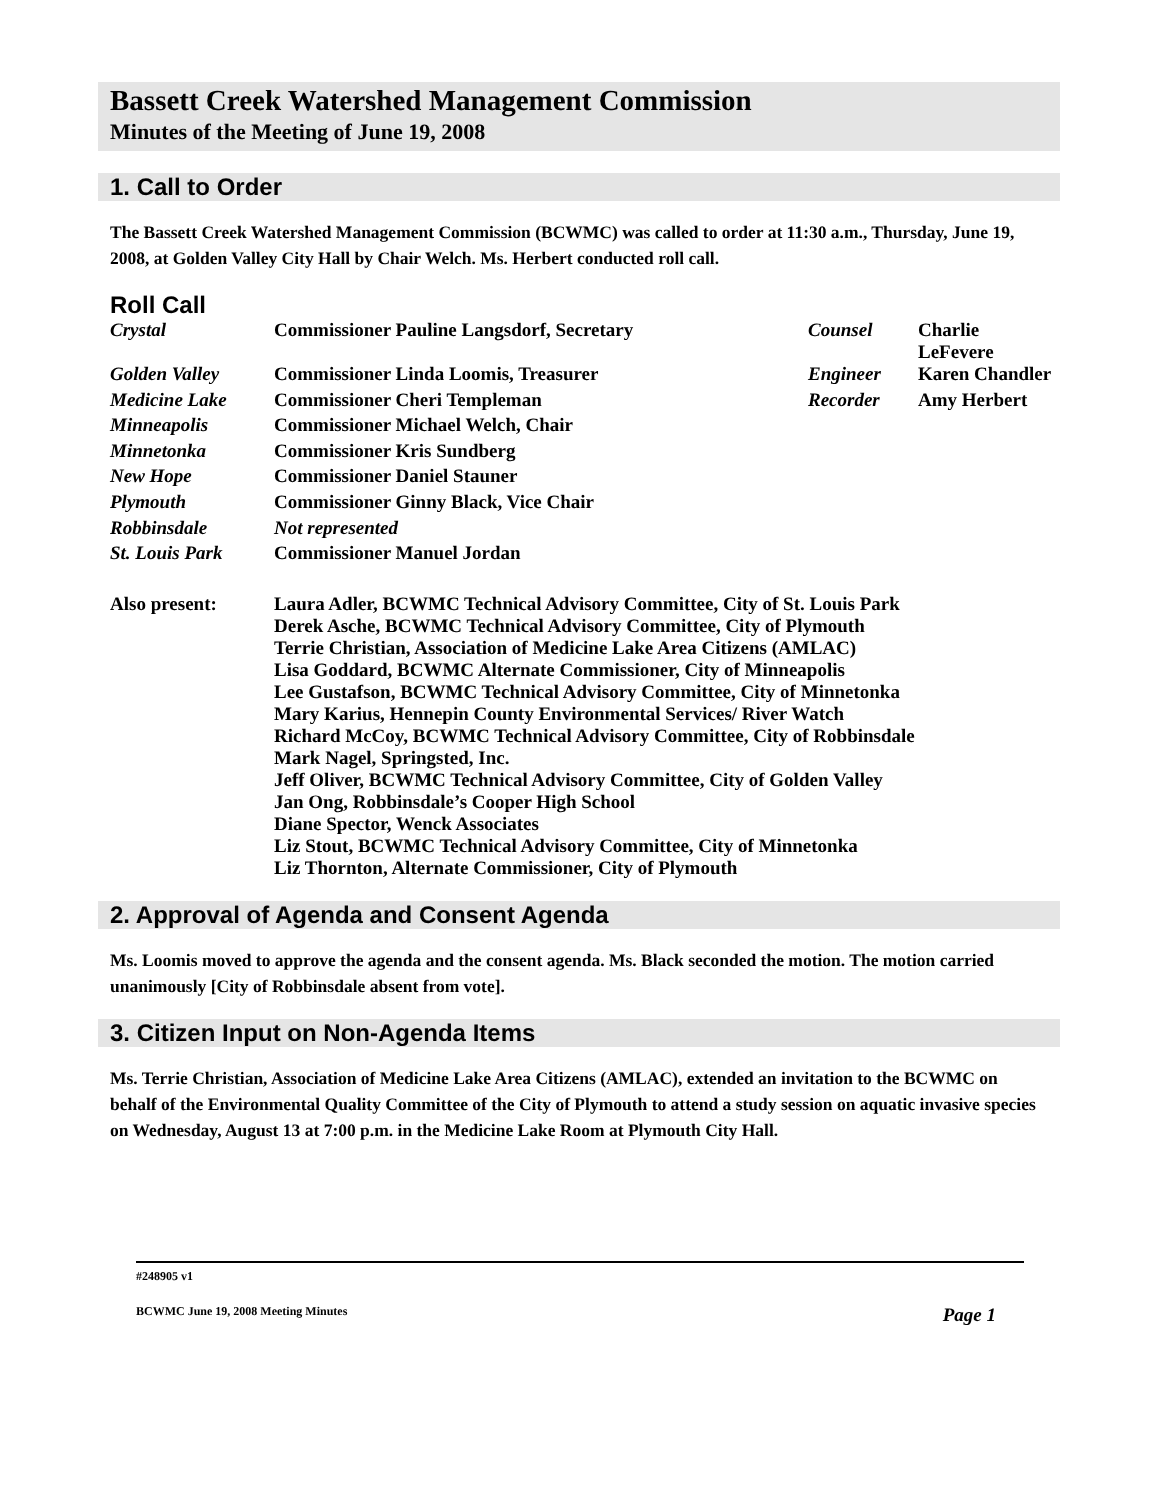Bassett Creek Watershed Management Commission
Minutes of the Meeting of June 19, 2008
1. Call to Order
The Bassett Creek Watershed Management Commission (BCWMC) was called to order at 11:30 a.m., Thursday, June 19, 2008, at Golden Valley City Hall by Chair Welch. Ms. Herbert conducted roll call.
Roll Call
| Crystal | Commissioner Pauline Langsdorf, Secretary | Counsel | Charlie LeFevere |
| Golden Valley | Commissioner Linda Loomis, Treasurer | Engineer | Karen Chandler |
| Medicine Lake | Commissioner Cheri Templeman | Recorder | Amy Herbert |
| Minneapolis | Commissioner Michael Welch, Chair | | |
| Minnetonka | Commissioner Kris Sundberg | | |
| New Hope | Commissioner Daniel Stauner | | |
| Plymouth | Commissioner Ginny Black, Vice Chair | | |
| Robbinsdale | Not represented | | |
| St. Louis Park | Commissioner Manuel Jordan | | |
| Also present: | Laura Adler, BCWMC Technical Advisory Committee, City of St. Louis Park Derek Asche, BCWMC Technical Advisory Committee, City of Plymouth Terrie Christian, Association of Medicine Lake Area Citizens (AMLAC) Lisa Goddard, BCWMC Alternate Commissioner, City of Minneapolis Lee Gustafson, BCWMC Technical Advisory Committee, City of Minnetonka Mary Karius, Hennepin County Environmental Services/ River Watch Richard McCoy, BCWMC Technical Advisory Committee, City of Robbinsdale Mark Nagel, Springsted, Inc. Jeff Oliver, BCWMC Technical Advisory Committee, City of Golden Valley Jan Ong, Robbinsdale’s Cooper High School Diane Spector, Wenck Associates Liz Stout, BCWMC Technical Advisory Committee, City of Minnetonka Liz Thornton, Alternate Commissioner, City of Plymouth | | |
2. Approval of Agenda and Consent Agenda
Ms. Loomis moved to approve the agenda and the consent agenda. Ms. Black seconded the motion. The motion carried unanimously [City of Robbinsdale absent from vote].
3. Citizen Input on Non-Agenda Items
Ms. Terrie Christian, Association of Medicine Lake Area Citizens (AMLAC), extended an invitation to the BCWMC on behalf of the Environmental Quality Committee of the City of Plymouth to attend a study session on aquatic invasive species on Wednesday, August 13 at 7:00 p.m. in the Medicine Lake Room at Plymouth City Hall.
#248905 v1
BCWMC June 19, 2008 Meeting Minutes Page 1